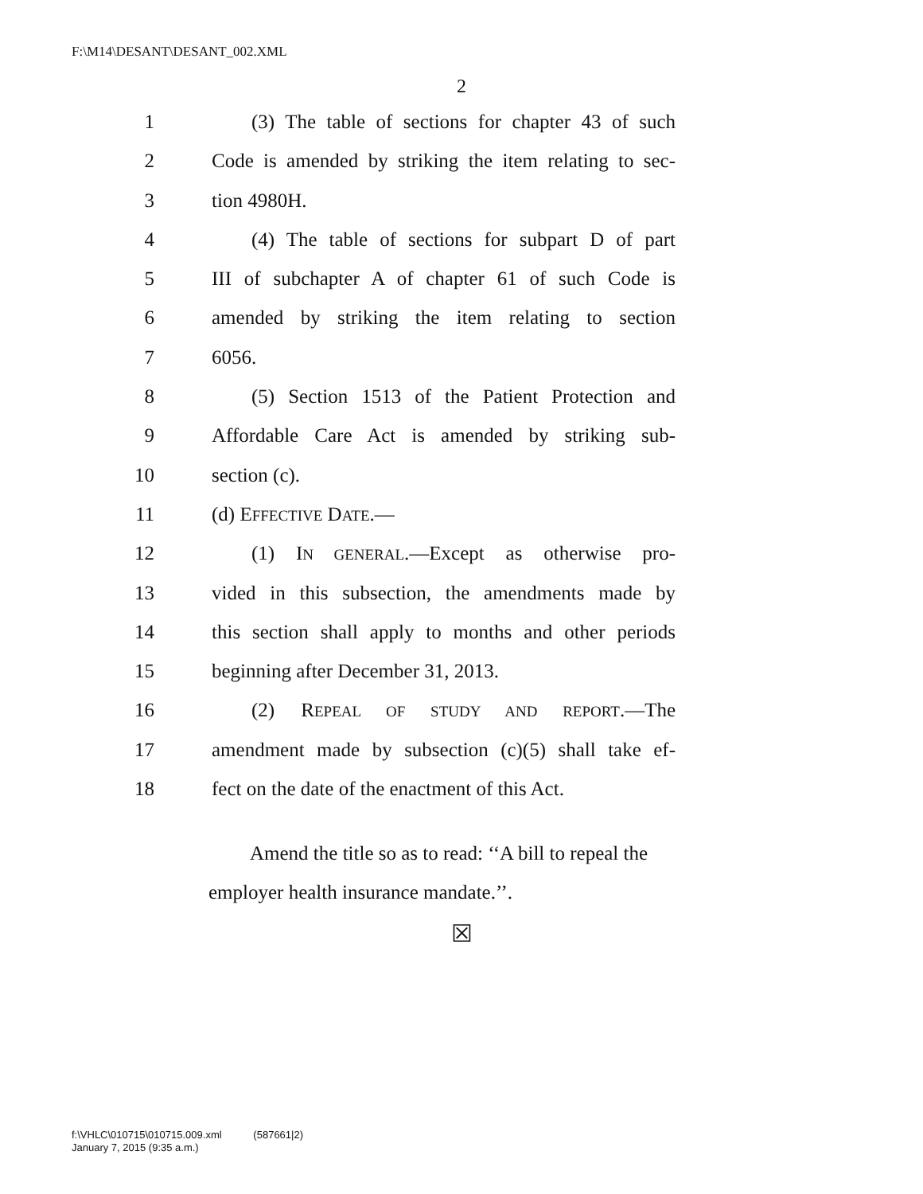F:\M14\DESANT\DESANT_002.XML
2
1 (3) The table of sections for chapter 43 of such
2 Code is amended by striking the item relating to sec-
3 tion 4980H.
4 (4) The table of sections for subpart D of part
5 III of subchapter A of chapter 61 of such Code is
6 amended by striking the item relating to section
7 6056.
8 (5) Section 1513 of the Patient Protection and
9 Affordable Care Act is amended by striking sub-
10 section (c).
11 (d) EFFECTIVE DATE.—
12 (1) IN GENERAL.—Except as otherwise pro-
13 vided in this subsection, the amendments made by
14 this section shall apply to months and other periods
15 beginning after December 31, 2013.
16 (2) REPEAL OF STUDY AND REPORT.—The
17 amendment made by subsection (c)(5) shall take ef-
18 fect on the date of the enactment of this Act.
Amend the title so as to read: ‘‘A bill to repeal the employer health insurance mandate.’’.
☒
f:\VHLC\010715\010715.009.xml (587661|2)
January 7, 2015 (9:35 a.m.)